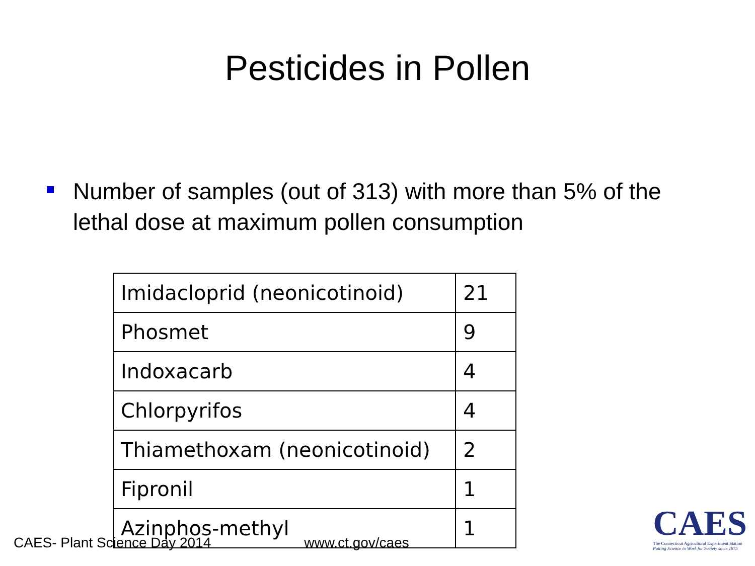Pesticides in Pollen
Number of samples (out of 313) with more than 5% of the lethal dose at maximum pollen consumption
| Imidacloprid (neonicotinoid) | 21 |
| Phosmet | 9 |
| Indoxacarb | 4 |
| Chlorpyrifos | 4 |
| Thiamethoxam (neonicotinoid) | 2 |
| Fipronil | 1 |
| Azinphos-methyl | 1 |
CAES- Plant Science Day 2014 www.ct.gov/caes
CAES
The Connecticut Agricultural Experiment Station
Putting Science to Work for Society since 1875